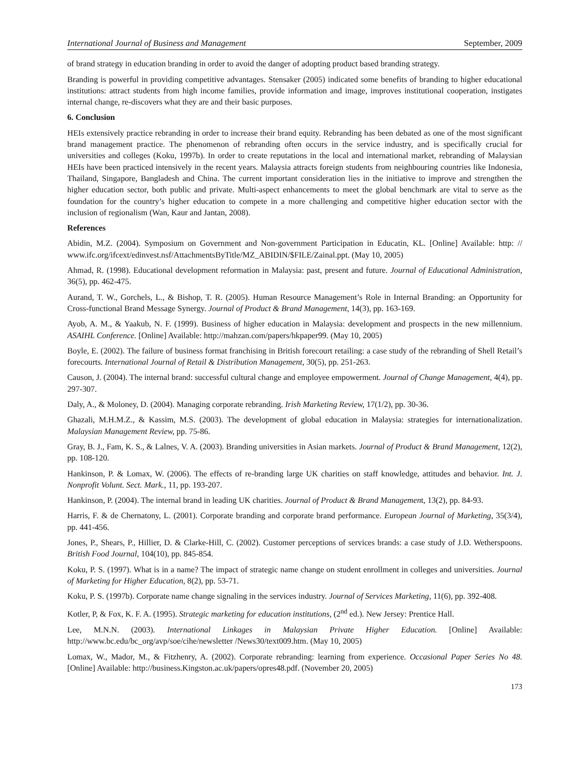International Journal of Business and Management September, 2009
of brand strategy in education branding in order to avoid the danger of adopting product based branding strategy.
Branding is powerful in providing competitive advantages. Stensaker (2005) indicated some benefits of branding to higher educational institutions: attract students from high income families, provide information and image, improves institutional cooperation, instigates internal change, re-discovers what they are and their basic purposes.
6. Conclusion
HEIs extensively practice rebranding in order to increase their brand equity. Rebranding has been debated as one of the most significant brand management practice. The phenomenon of rebranding often occurs in the service industry, and is specifically crucial for universities and colleges (Koku, 1997b). In order to create reputations in the local and international market, rebranding of Malaysian HEIs have been practiced intensively in the recent years. Malaysia attracts foreign students from neighbouring countries like Indonesia, Thailand, Singapore, Bangladesh and China. The current important consideration lies in the initiative to improve and strengthen the higher education sector, both public and private. Multi-aspect enhancements to meet the global benchmark are vital to serve as the foundation for the country’s higher education to compete in a more challenging and competitive higher education sector with the inclusion of regionalism (Wan, Kaur and Jantan, 2008).
References
Abidin, M.Z. (2004). Symposium on Government and Non-government Participation in Educatin, KL. [Online] Available: http: // www.ifc.org/ifcext/edinvest.nsf/AttachmentsByTitle/MZ_ABIDIN/$FILE/Zainal.ppt. (May 10, 2005)
Ahmad, R. (1998). Educational development reformation in Malaysia: past, present and future. Journal of Educational Administration, 36(5), pp. 462-475.
Aurand, T. W., Gorchels, L., & Bishop, T. R. (2005). Human Resource Management’s Role in Internal Branding: an Opportunity for Cross-functional Brand Message Synergy. Journal of Product & Brand Management, 14(3), pp. 163-169.
Ayob, A. M., & Yaakub, N. F. (1999). Business of higher education in Malaysia: development and prospects in the new millennium. ASAIHL Conference. [Online] Available: http://mahzan.com/papers/hkpaper99. (May 10, 2005)
Boyle, E. (2002). The failure of business format franchising in British forecourt retailing: a case study of the rebranding of Shell Retail’s forecourts. International Journal of Retail & Distribution Management, 30(5), pp. 251-263.
Causon, J. (2004). The internal brand: successful cultural change and employee empowerment. Journal of Change Management, 4(4), pp. 297-307.
Daly, A., & Moloney, D. (2004). Managing corporate rebranding. Irish Marketing Review, 17(1/2), pp. 30-36.
Ghazali, M.H.M.Z., & Kassim, M.S. (2003). The development of global education in Malaysia: strategies for internationalization. Malaysian Management Review, pp. 75-86.
Gray, B. J., Fam, K. S., & Lalnes, V. A. (2003). Branding universities in Asian markets. Journal of Product & Brand Management, 12(2), pp. 108-120.
Hankinson, P. & Lomax, W. (2006). The effects of re-branding large UK charities on staff knowledge, attitudes and behavior. Int. J. Nonprofit Volunt. Sect. Mark., 11, pp. 193-207.
Hankinson, P. (2004). The internal brand in leading UK charities. Journal of Product & Brand Management, 13(2), pp. 84-93.
Harris, F. & de Chernatony, L. (2001). Corporate branding and corporate brand performance. European Journal of Marketing, 35(3/4), pp. 441-456.
Jones, P., Shears, P., Hillier, D. & Clarke-Hill, C. (2002). Customer perceptions of services brands: a case study of J.D. Wetherspoons. British Food Journal, 104(10), pp. 845-854.
Koku, P. S. (1997). What is in a name? The impact of strategic name change on student enrollment in colleges and universities. Journal of Marketing for Higher Education, 8(2), pp. 53-71.
Koku, P. S. (1997b). Corporate name change signaling in the services industry. Journal of Services Marketing, 11(6), pp. 392-408.
Kotler, P, & Fox, K. F. A. (1995). Strategic marketing for education institutions, (2<sup>nd</sup> ed.). New Jersey: Prentice Hall.
Lee, M.N.N. (2003). International Linkages in Malaysian Private Higher Education. [Online] Available: http://www.bc.edu/bc_org/avp/soe/cihe/newsletter /News30/text009.htm. (May 10, 2005)
Lomax, W., Mador, M., & Fitzhenry, A. (2002). Corporate rebranding: learning from experience. Occasional Paper Series No 48. [Online] Available: http://business.Kingston.ac.uk/papers/opres48.pdf. (November 20, 2005)
173